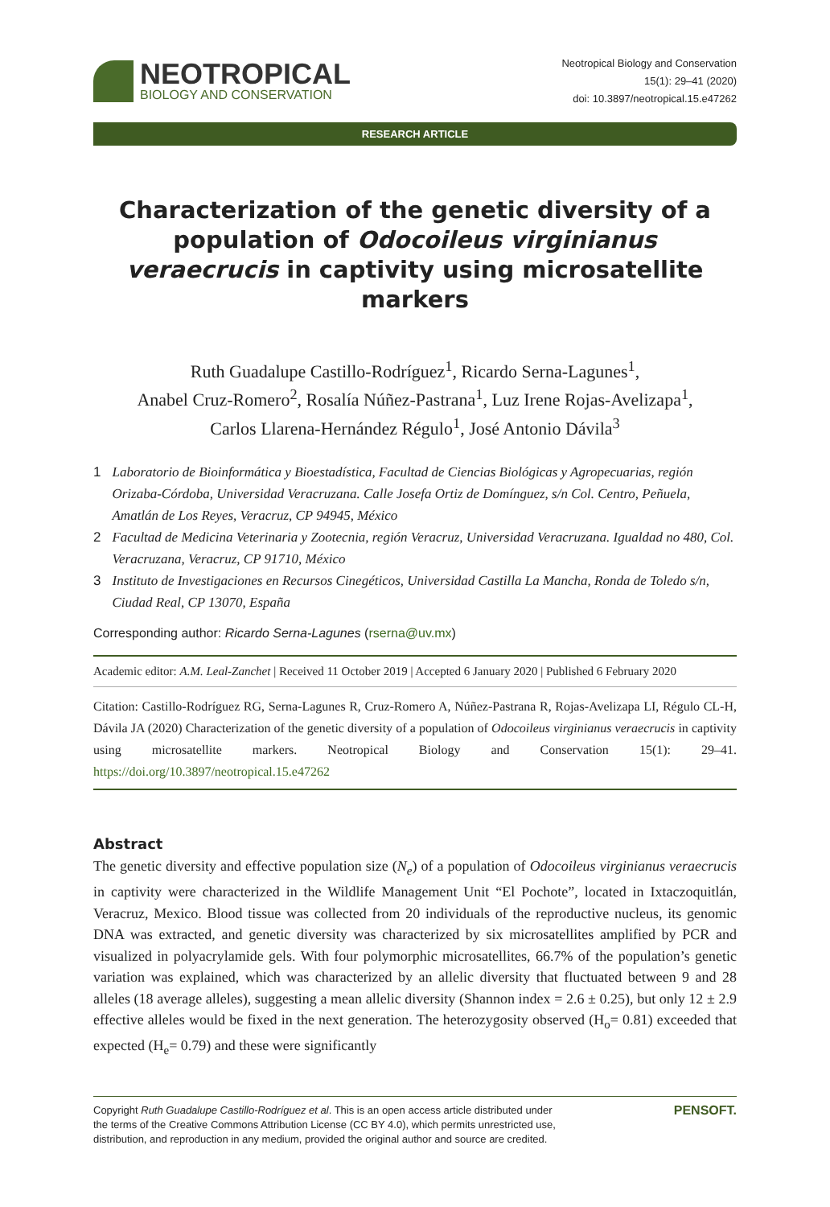NEOTROPICAL
BIOLOGY AND CONSERVATION
Neotropical Biology and Conservation
15(1): 29–41 (2020)
doi: 10.3897/neotropical.15.e47262
RESEARCH ARTICLE
Characterization of the genetic diversity of a population of Odocoileus virginianus veraecrucis in captivity using microsatellite markers
Ruth Guadalupe Castillo-Rodríguez<sup>1</sup>, Ricardo Serna-Lagunes<sup>1</sup>,
Anabel Cruz-Romero<sup>2</sup>, Rosalía Núñez-Pastrana<sup>1</sup>, Luz Irene Rojas-Avelizapa<sup>1</sup>,
Carlos Llarena-Hernández Régulo<sup>1</sup>, José Antonio Dávila<sup>3</sup>
1 Laboratorio de Bioinformática y Bioestadística, Facultad de Ciencias Biológicas y Agropecuarias, región Orizaba-Córdoba, Universidad Veracruzana. Calle Josefa Ortiz de Domínguez, s/n Col. Centro, Peñuela, Amatlán de Los Reyes, Veracruz, CP 94945, México
2 Facultad de Medicina Veterinaria y Zootecnia, región Veracruz, Universidad Veracruzana. Igualdad no 480, Col. Veracruzana, Veracruz, CP 91710, México
3 Instituto de Investigaciones en Recursos Cinegéticos, Universidad Castilla La Mancha, Ronda de Toledo s/n, Ciudad Real, CP 13070, España
Corresponding author: Ricardo Serna-Lagunes (rserna@uv.mx)
Academic editor: A.M. Leal-Zanchet | Received 11 October 2019 | Accepted 6 January 2020 | Published 6 February 2020
Citation: Castillo-Rodríguez RG, Serna-Lagunes R, Cruz-Romero A, Núñez-Pastrana R, Rojas-Avelizapa LI, Régulo CL-H, Dávila JA (2020) Characterization of the genetic diversity of a population of Odocoileus virginianus veraecrucis in captivity using microsatellite markers. Neotropical Biology and Conservation 15(1): 29–41. https://doi.org/10.3897/neotropical.15.e47262
Abstract
The genetic diversity and effective population size (N<sub>e</sub>) of a population of Odocoileus virginianus veraecrucis in captivity were characterized in the Wildlife Management Unit “El Pochote”, located in Ixtaczoquitlán, Veracruz, Mexico. Blood tissue was collected from 20 individuals of the reproductive nucleus, its genomic DNA was extracted, and genetic diversity was characterized by six microsatellites amplified by PCR and visualized in polyacrylamide gels. With four polymorphic microsatellites, 66.7% of the population’s genetic variation was explained, which was characterized by an allelic diversity that fluctuated between 9 and 28 alleles (18 average alleles), suggesting a mean allelic diversity (Shannon index = 2.6 ± 0.25), but only 12 ± 2.9 effective alleles would be fixed in the next generation. The heterozygosity observed (H<sub>o</sub>= 0.81) exceeded that expected (H<sub>e</sub>= 0.79) and these were significantly
Copyright Ruth Guadalupe Castillo-Rodríguez et al. This is an open access article distributed under
the terms of the Creative Commons Attribution License (CC BY 4.0), which permits unrestricted use,
distribution, and reproduction in any medium, provided the original author and source are credited.
PENSOFT.